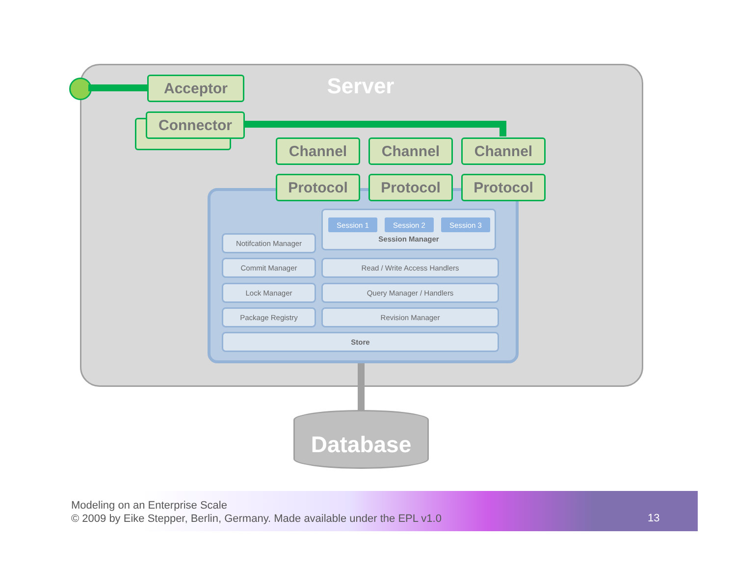Server
Acceptor
Connector
Channel Channel Channel
Protocol Protocol Protocol
Session Manager
Session 1 Session 2 Session 3
Notifcation Manager
Commit Manager Read / Write Access Handlers
Lock Manager Query Manager / Handlers
Package Registry Revision Manager
Store
Database
Modeling on an Enterprise Scale
© 2009 by Eike Stepper, Berlin, Germany. Made available under the EPL v1.0
13